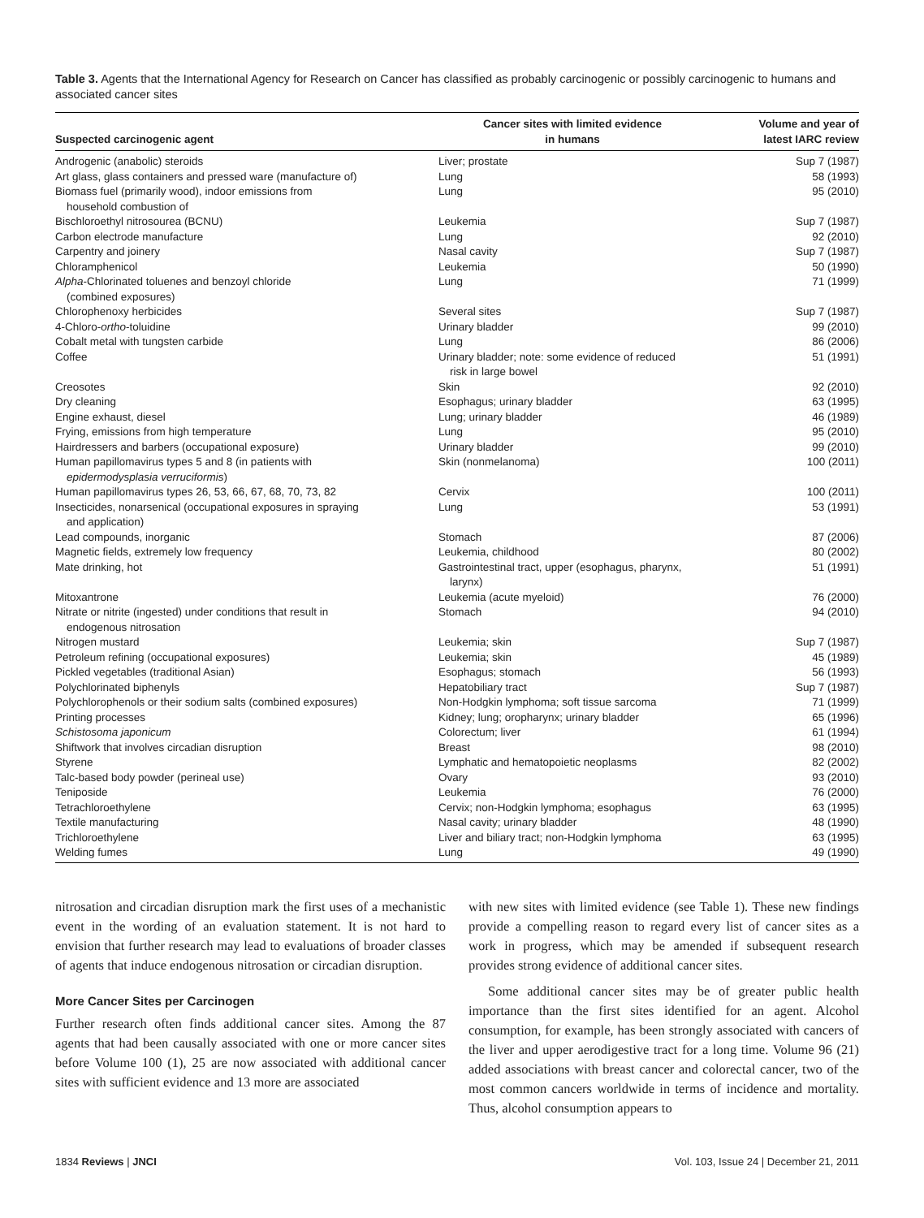Table 3. Agents that the International Agency for Research on Cancer has classified as probably carcinogenic or possibly carcinogenic to humans and associated cancer sites
| Suspected carcinogenic agent | Cancer sites with limited evidence in humans | Volume and year of latest IARC review |
| --- | --- | --- |
| Androgenic (anabolic) steroids | Liver; prostate | Sup 7 (1987) |
| Art glass, glass containers and pressed ware (manufacture of) | Lung | 58 (1993) |
| Biomass fuel (primarily wood), indoor emissions from household combustion of | Lung | 95 (2010) |
| Bischloroethyl nitrosourea (BCNU) | Leukemia | Sup 7 (1987) |
| Carbon electrode manufacture | Lung | 92 (2010) |
| Carpentry and joinery | Nasal cavity | Sup 7 (1987) |
| Chloramphenicol | Leukemia | 50 (1990) |
| Alpha -Chlorinated toluenes and benzoyl chloride (combined exposures) | Lung | 71 (1999) |
| Chlorophenoxy herbicides | Several sites | Sup 7 (1987) |
| 4-Chloro- ortho -toluidine | Urinary bladder | 99 (2010) |
| Cobalt metal with tungsten carbide | Lung | 86 (2006) |
| Coffee | Urinary bladder; note: some evidence of reduced risk in large bowel | 51 (1991) |
| Creosotes | Skin | 92 (2010) |
| Dry cleaning | Esophagus; urinary bladder | 63 (1995) |
| Engine exhaust, diesel | Lung; urinary bladder | 46 (1989) |
| Frying, emissions from high temperature | Lung | 95 (2010) |
| Hairdressers and barbers (occupational exposure) | Urinary bladder | 99 (2010) |
| Human papillomavirus types 5 and 8 (in patients with epidermodysplasia verruciformis ) | Skin (nonmelanoma) | 100 (2011) |
| Human papillomavirus types 26, 53, 66, 67, 68, 70, 73, 82 | Cervix | 100 (2011) |
| Insecticides, nonarsenical (occupational exposures in spraying and application) | Lung | 53 (1991) |
| Lead compounds, inorganic | Stomach | 87 (2006) |
| Magnetic fields, extremely low frequency | Leukemia, childhood | 80 (2002) |
| Mate drinking, hot | Gastrointestinal tract, upper (esophagus, pharynx, larynx) | 51 (1991) |
| Mitoxantrone | Leukemia (acute myeloid) | 76 (2000) |
| Nitrate or nitrite (ingested) under conditions that result in endogenous nitrosation | Stomach | 94 (2010) |
| Nitrogen mustard | Leukemia; skin | Sup 7 (1987) |
| Petroleum refining (occupational exposures) | Leukemia; skin | 45 (1989) |
| Pickled vegetables (traditional Asian) | Esophagus; stomach | 56 (1993) |
| Polychlorinated biphenyls | Hepatobiliary tract | Sup 7 (1987) |
| Polychlorophenols or their sodium salts (combined exposures) | Non-Hodgkin lymphoma; soft tissue sarcoma | 71 (1999) |
| Printing processes | Kidney; lung; oropharynx; urinary bladder | 65 (1996) |
| Schistosoma japonicum | Colorectum; liver | 61 (1994) |
| Shiftwork that involves circadian disruption | Breast | 98 (2010) |
| Styrene | Lymphatic and hematopoietic neoplasms | 82 (2002) |
| Talc-based body powder (perineal use) | Ovary | 93 (2010) |
| Teniposide | Leukemia | 76 (2000) |
| Tetrachloroethylene | Cervix; non-Hodgkin lymphoma; esophagus | 63 (1995) |
| Textile manufacturing | Nasal cavity; urinary bladder | 48 (1990) |
| Trichloroethylene | Liver and biliary tract; non-Hodgkin lymphoma | 63 (1995) |
| Welding fumes | Lung | 49 (1990) |
nitrosation and circadian disruption mark the first uses of a mechanistic event in the wording of an evaluation statement. It is not hard to envision that further research may lead to evaluations of broader classes of agents that induce endogenous nitrosation or circadian disruption.
More Cancer Sites per Carcinogen
Further research often finds additional cancer sites. Among the 87 agents that had been causally associated with one or more cancer sites before Volume 100 (1), 25 are now associated with additional cancer sites with sufficient evidence and 13 more are associated
with new sites with limited evidence (see Table 1). These new findings provide a compelling reason to regard every list of cancer sites as a work in progress, which may be amended if subsequent research provides strong evidence of additional cancer sites.
Some additional cancer sites may be of greater public health importance than the first sites identified for an agent. Alcohol consumption, for example, has been strongly associated with cancers of the liver and upper aerodigestive tract for a long time. Volume 96 (21) added associations with breast cancer and colorectal cancer, two of the most common cancers worldwide in terms of incidence and mortality. Thus, alcohol consumption appears to
1834 Reviews | JNCI Vol. 103, Issue 24 | December 21, 2011